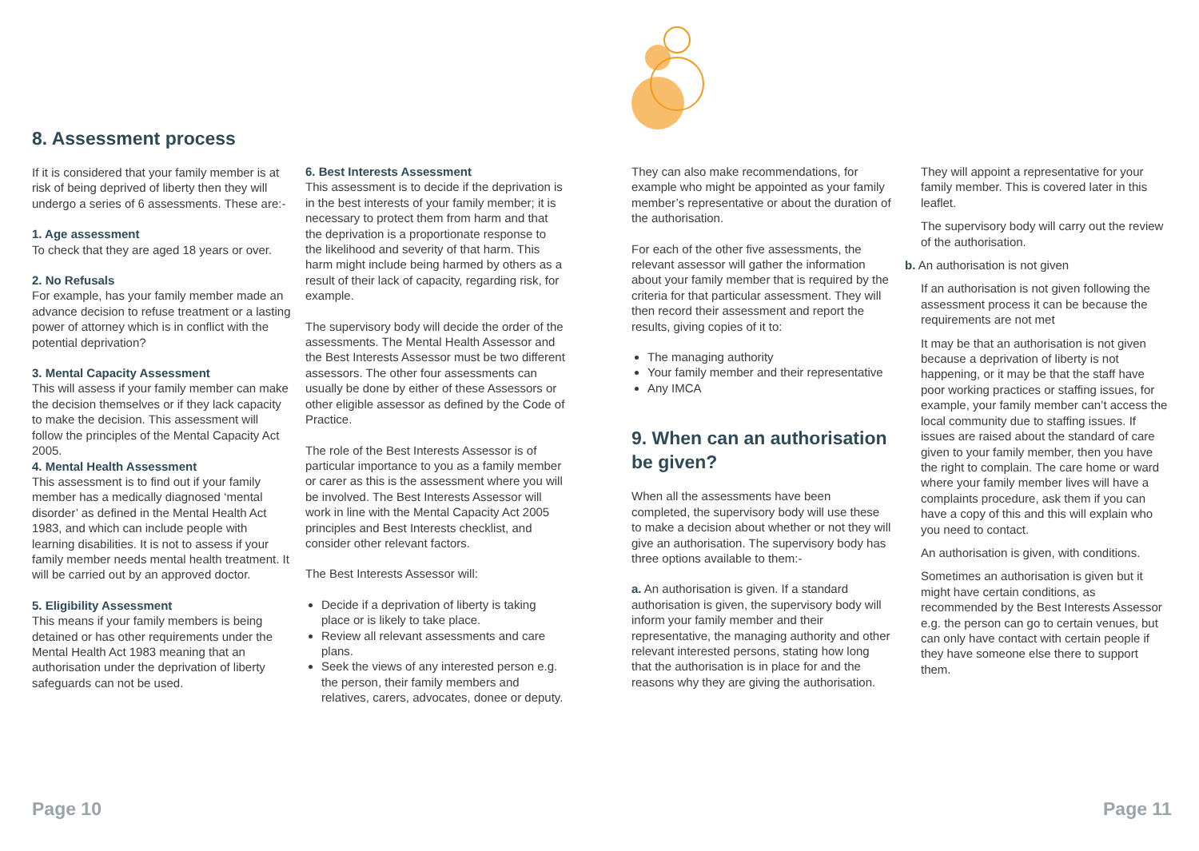8. Assessment process
If it is considered that your family member is at risk of being deprived of liberty then they will undergo a series of 6 assessments. These are:-
1. Age assessment
To check that they are aged 18 years or over.
2. No Refusals
For example, has your family member made an advance decision to refuse treatment or a lasting power of attorney which is in conflict with the potential deprivation?
3. Mental Capacity Assessment
This will assess if your family member can make the decision themselves or if they lack capacity to make the decision. This assessment will follow the principles of the Mental Capacity Act 2005.
4. Mental Health Assessment
This assessment is to find out if your family member has a medically diagnosed ‘mental disorder’ as defined in the Mental Health Act 1983, and which can include people with learning disabilities. It is not to assess if your family member needs mental health treatment. It will be carried out by an approved doctor.
5. Eligibility Assessment
This means if your family members is being detained or has other requirements under the Mental Health Act 1983 meaning that an authorisation under the deprivation of liberty safeguards can not be used.
6. Best Interests Assessment
This assessment is to decide if the deprivation is in the best interests of your family member; it is necessary to protect them from harm and that the deprivation is a proportionate response to the likelihood and severity of that harm. This harm might include being harmed by others as a result of their lack of capacity, regarding risk, for example.
The supervisory body will decide the order of the assessments. The Mental Health Assessor and the Best Interests Assessor must be two different assessors. The other four assessments can usually be done by either of these Assessors or other eligible assessor as defined by the Code of Practice.
The role of the Best Interests Assessor is of particular importance to you as a family member or carer as this is the assessment where you will be involved. The Best Interests Assessor will work in line with the Mental Capacity Act 2005 principles and Best Interests checklist, and consider other relevant factors.
The Best Interests Assessor will:
Decide if a deprivation of liberty is taking place or is likely to take place.
Review all relevant assessments and care plans.
Seek the views of any interested person e.g. the person, their family members and relatives, carers, advocates, donee or deputy.
They can also make recommendations, for example who might be appointed as your family member’s representative or about the duration of the authorisation.
For each of the other five assessments, the relevant assessor will gather the information about your family member that is required by the criteria for that particular assessment. They will then record their assessment and report the results, giving copies of it to:
The managing authority
Your family member and their representative
Any IMCA
9. When can an authorisation be given?
When all the assessments have been completed, the supervisory body will use these to make a decision about whether or not they will give an authorisation. The supervisory body has three options available to them:-
a. An authorisation is given. If a standard authorisation is given, the supervisory body will inform your family member and their representative, the managing authority and other relevant interested persons, stating how long that the authorisation is in place for and the reasons why they are giving the authorisation.
They will appoint a representative for your family member. This is covered later in this leaflet.
The supervisory body will carry out the review of the authorisation.
b. An authorisation is not given
If an authorisation is not given following the assessment process it can be because the requirements are not met
It may be that an authorisation is not given because a deprivation of liberty is not happening, or it may be that the staff have poor working practices or staffing issues, for example, your family member can’t access the local community due to staffing issues. If issues are raised about the standard of care given to your family member, then you have the right to complain. The care home or ward where your family member lives will have a complaints procedure, ask them if you can have a copy of this and this will explain who you need to contact.
An authorisation is given, with conditions.
Sometimes an authorisation is given but it might have certain conditions, as recommended by the Best Interests Assessor e.g. the person can go to certain venues, but can only have contact with certain people if they have someone else there to support them.
Page 10 Page 11